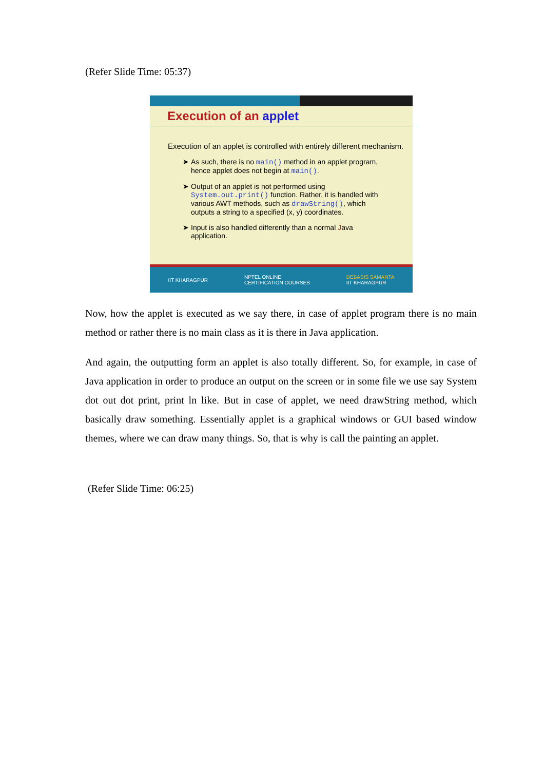(Refer Slide Time: 05:37)
Execution of an applet
Execution of an applet is controlled with entirely different mechanism.
As such, there is no main() method in an applet program, hence applet does not begin at main().
Output of an applet is not performed using System.out.print() function. Rather, it is handled with various AWT methods, such as drawString(), which outputs a string to a specified (x, y) coordinates.
Input is also handled differently than a normal Java application.
IIT KHARAGPUR NPTEL ONLINE
CERTIFICATION COURSES DEBASIS SAMANTA
IIT KHARAGPUR
Now, how the applet is executed as we say there, in case of applet program there is no main method or rather there is no main class as it is there in Java application.
And again, the outputting form an applet is also totally different. So, for example, in case of Java application in order to produce an output on the screen or in some file we use say System dot out dot print, print ln like. But in case of applet, we need drawString method, which basically draw something. Essentially applet is a graphical windows or GUI based window themes, where we can draw many things. So, that is why is call the painting an applet.
(Refer Slide Time: 06:25)